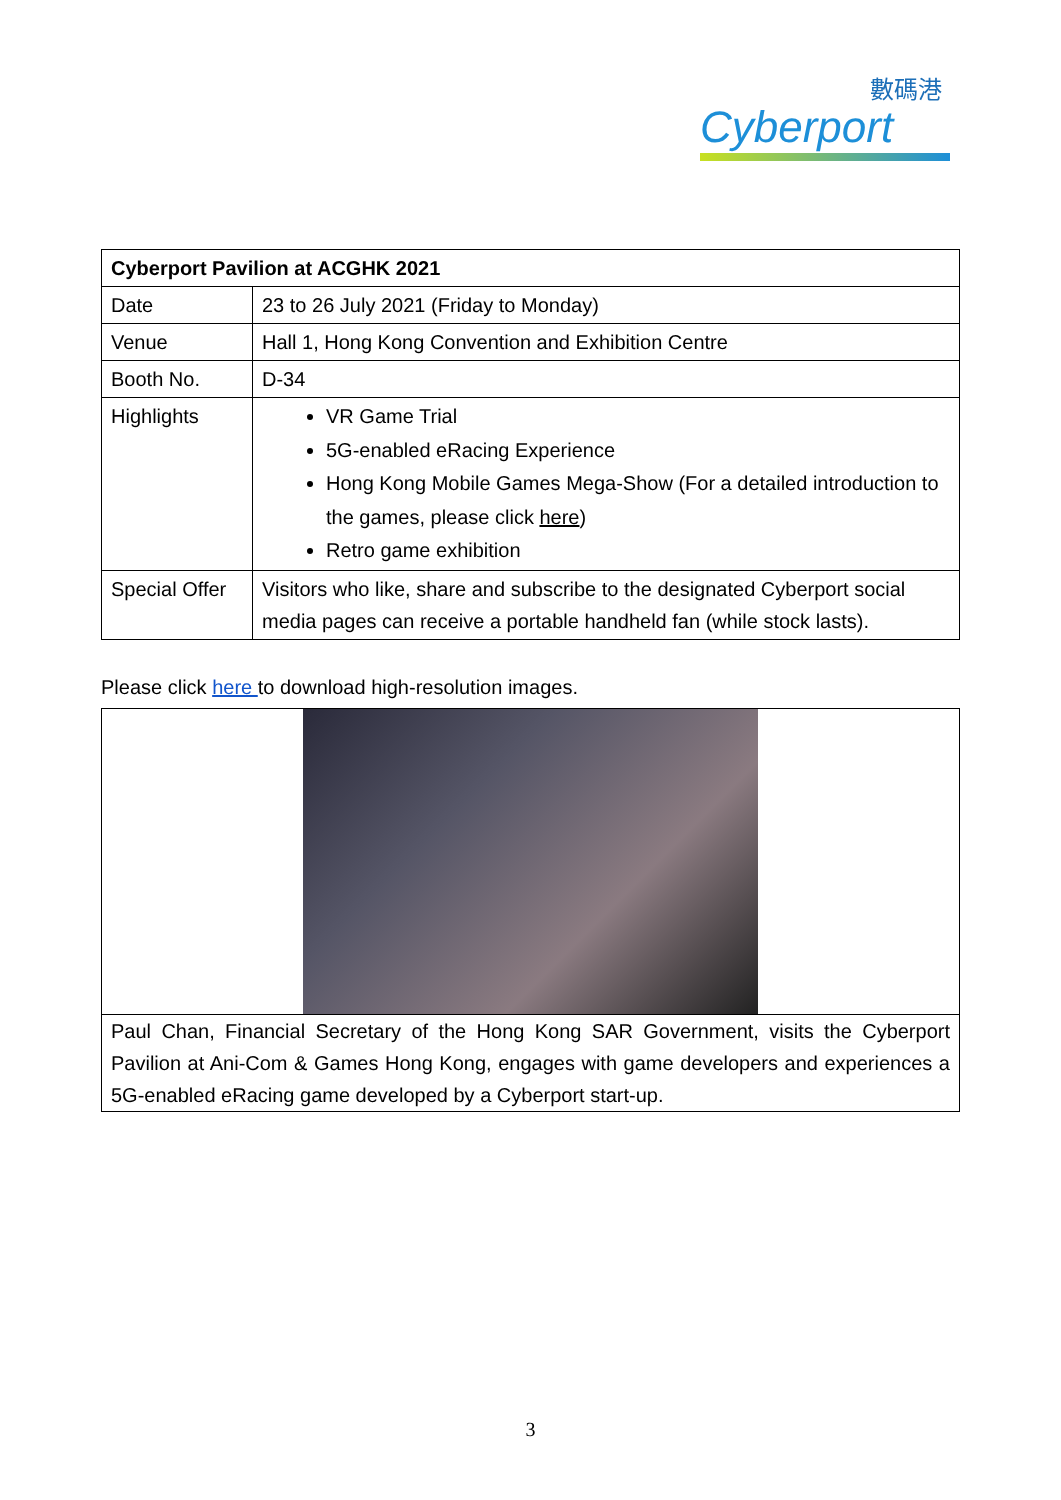數碼港
Cyberport
| Cyberport Pavilion at ACGHK 2021 | |
| --- | --- |
| Date | 23 to 26 July 2021 (Friday to Monday) |
| Venue | Hall 1, Hong Kong Convention and Exhibition Centre |
| Booth No. | D-34 |
| Highlights | VR Game Trial 5G-enabled eRacing Experience Hong Kong Mobile Games Mega-Show (For a detailed introduction to the games, please click here ) Retro game exhibition |
| Special Offer | Visitors who like, share and subscribe to the designated Cyberport social media pages can receive a portable handheld fan (while stock lasts). |
Please click here to download high-resolution images.
| Paul Chan, Financial Secretary of the Hong Kong SAR Government, visits the Cyberport Pavilion at Ani-Com & Games Hong Kong, engages with game developers and experiences a 5G-enabled eRacing game developed by a Cyberport start-up. |
3